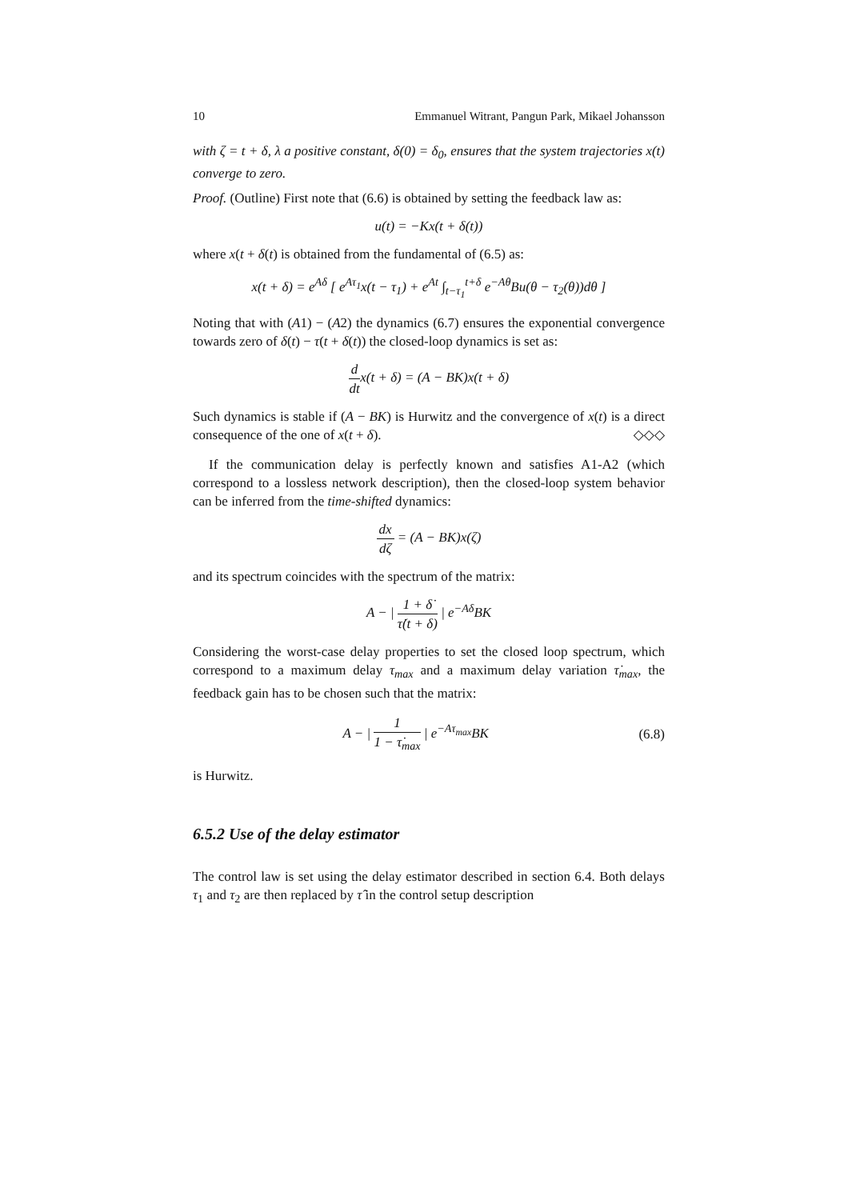10 Emmanuel Witrant, Pangun Park, Mikael Johansson
with ζ = t + δ, λ a positive constant, δ(0) = δ<sub>0</sub>, ensures that the system trajectories x(t) converge to zero.
Proof. (Outline) First note that (6.6) is obtained by setting the feedback law as:
u(t) = −Kx(t + δ(t))
where x(t + δ(t) is obtained from the fundamental of (6.5) as:
x(t + δ) = e<sup>Aδ</sup> [ e<sup>Aτ<sub>1</sub></sup>x(t − τ<sub>1</sub>) + e<sup>At</sup> ∫<sub>t−τ<sub>1</sub></sub><sup>t+δ</sup> e<sup>−Aθ</sup>Bu(θ − τ<sub>2</sub>(θ))dθ ]
Noting that with (A1) − (A2) the dynamics (6.7) ensures the exponential convergence towards zero of δ(t) − τ(t + δ(t)) the closed-loop dynamics is set as:
d dtx(t + δ) = (A − BK)x(t + δ)
Such dynamics is stable if (A − BK) is Hurwitz and the convergence of x(t) is a direct consequence of the one of x(t + δ). ◇◇◇
If the communication delay is perfectly known and satisfies A1-A2 (which correspond to a lossless network description), then the closed-loop system behavior can be inferred from the time-shifted dynamics:
dx dζ = (A − BK)x(ζ)
and its spectrum coincides with the spectrum of the matrix:
A − | 1 + δ̇ τ̇(t + δ) | e<sup>−Aδ</sup>BK
Considering the worst-case delay properties to set the closed loop spectrum, which correspond to a maximum delay τ<sub>max</sub> and a maximum delay variation τ̇<sub>max</sub>, the feedback gain has to be chosen such that the matrix:
A − | 1 1 − τ̇<sub>max</sub> | e<sup>−Aτ<sub>max</sub></sup>BK (6.8)
is Hurwitz.
6.5.2 Use of the delay estimator
The control law is set using the delay estimator described in section 6.4. Both delays τ<sub>1</sub> and τ<sub>2</sub> are then replaced by τ̂ in the control setup description